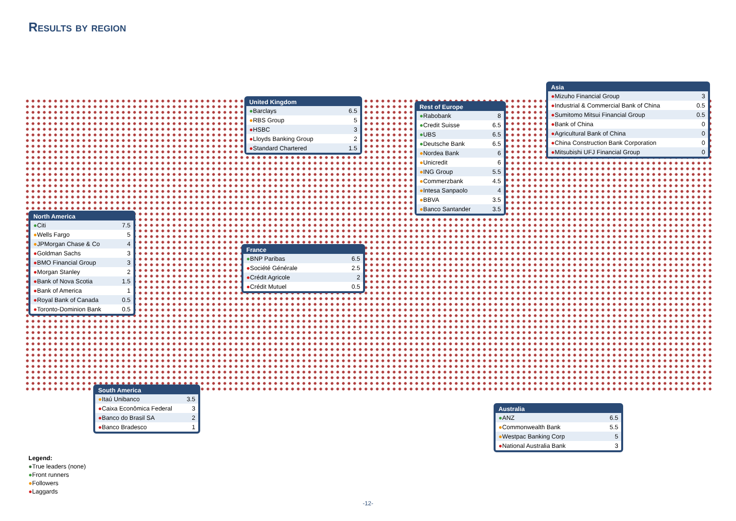Results by region
| United Kingdom | |
| --- | --- |
| ● Barclays | 6.5 |
| ● RBS Group | 5 |
| ● HSBC | 3 |
| ● Lloyds Banking Group | 2 |
| ● Standard Chartered | 1.5 |
| Rest of Europe | |
| --- | --- |
| ● Rabobank | 8 |
| ● Credit Suisse | 6.5 |
| ● UBS | 6.5 |
| ● Deutsche Bank | 6.5 |
| ● Nordea Bank | 6 |
| ● Unicredit | 6 |
| ● ING Group | 5.5 |
| ● Commerzbank | 4.5 |
| ● Intesa Sanpaolo | 4 |
| ● BBVA | 3.5 |
| ● Banco Santander | 3.5 |
| Asia | |
| --- | --- |
| ● Mizuho Financial Group | 3 |
| ● Industrial & Commercial Bank of China | 0.5 |
| ● Sumitomo Mitsui Financial Group | 0.5 |
| ● Bank of China | 0 |
| ● Agricultural Bank of China | 0 |
| ● China Construction Bank Corporation | 0 |
| ● Mitsubishi UFJ Financial Group | 0 |
| North America | |
| --- | --- |
| ● Citi | 7.5 |
| ● Wells Fargo | 5 |
| ● JPMorgan Chase & Co | 4 |
| ● Goldman Sachs | 3 |
| ● BMO Financial Group | 3 |
| ● Morgan Stanley | 2 |
| ● Bank of Nova Scotia | 1.5 |
| ● Bank of America | 1 |
| ● Royal Bank of Canada | 0.5 |
| ● Toronto-Dominion Bank | 0.5 |
| France | |
| --- | --- |
| ● BNP Paribas | 6.5 |
| ● Société Générale | 2.5 |
| ● Crédit Agricole | 2 |
| ● Crédit Mutuel | 0.5 |
| South America | |
| --- | --- |
| ● Itaú Unibanco | 3.5 |
| ● Caixa Econômica Federal | 3 |
| ● Banco do Brasil SA | 2 |
| ● Banco Bradesco | 1 |
| Australia | |
| --- | --- |
| ● ANZ | 6.5 |
| ● Commonwealth Bank | 5.5 |
| ● Westpac Banking Corp | 5 |
| ● National Australia Bank | 3 |
Legend:
●True leaders (none)
●Front runners
●Followers
●Laggards
-12-